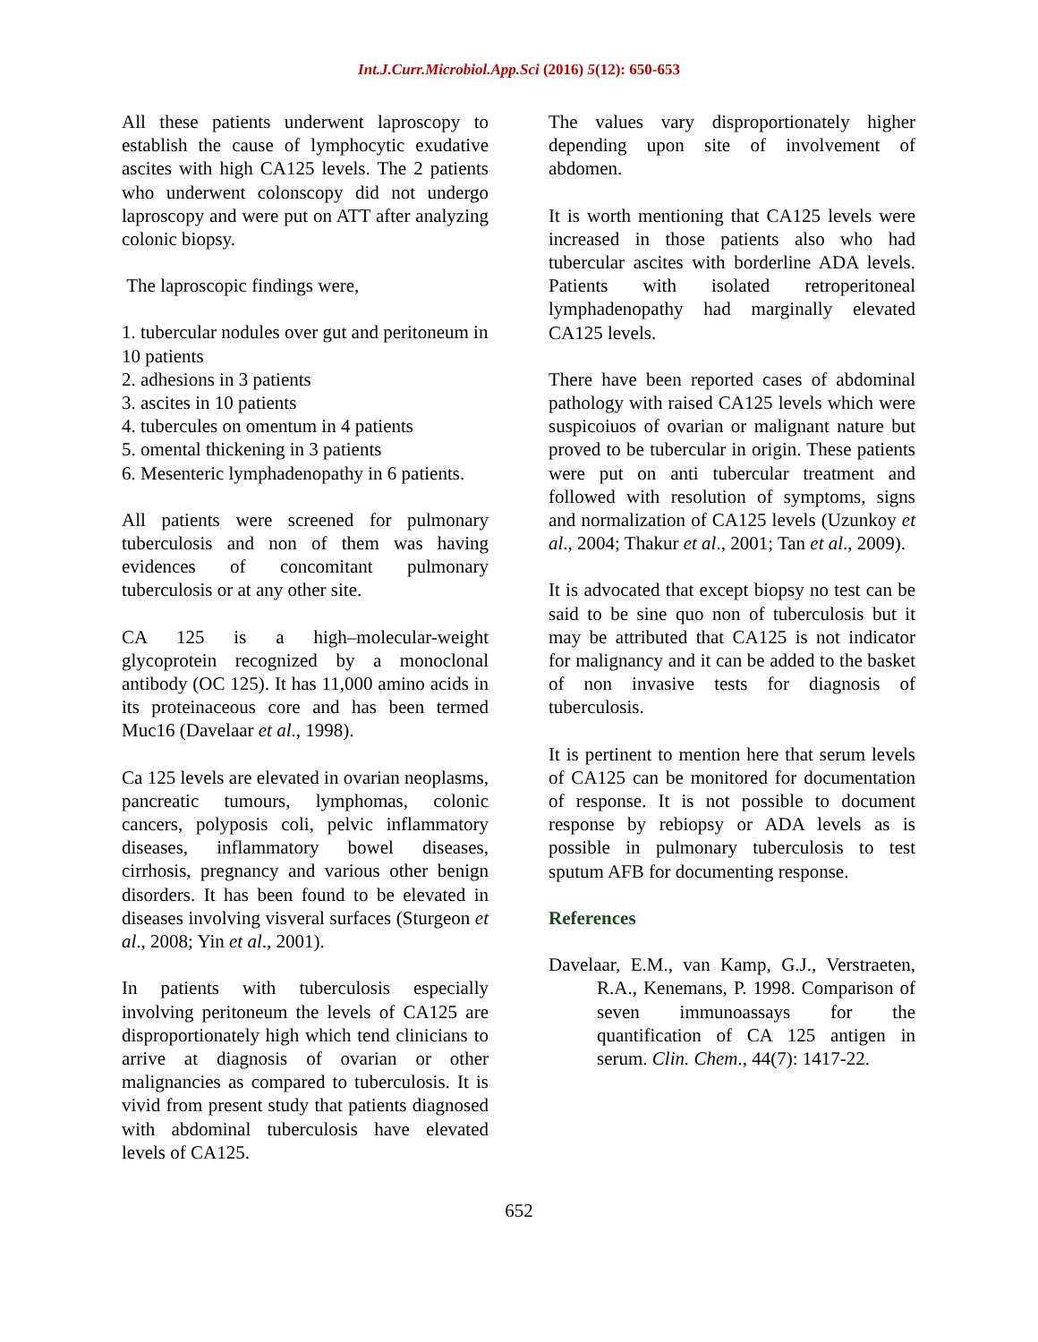Int.J.Curr.Microbiol.App.Sci (2016) 5(12): 650-653
All these patients underwent laproscopy to establish the cause of lymphocytic exudative ascites with high CA125 levels. The 2 patients who underwent colonscopy did not undergo laproscopy and were put on ATT after analyzing colonic biopsy.
The laproscopic findings were,
1. tubercular nodules over gut and peritoneum in 10 patients
2. adhesions in 3 patients
3. ascites in 10 patients
4. tubercules on omentum in 4 patients
5. omental thickening in 3 patients
6. Mesenteric lymphadenopathy in 6 patients.
All patients were screened for pulmonary tuberculosis and non of them was having evidences of concomitant pulmonary tuberculosis or at any other site.
CA 125 is a high–molecular-weight glycoprotein recognized by a monoclonal antibody (OC 125). It has 11,000 amino acids in its proteinaceous core and has been termed Muc16 (Davelaar et al., 1998).
Ca 125 levels are elevated in ovarian neoplasms, pancreatic tumours, lymphomas, colonic cancers, polyposis coli, pelvic inflammatory diseases, inflammatory bowel diseases, cirrhosis, pregnancy and various other benign disorders. It has been found to be elevated in diseases involving visveral surfaces (Sturgeon et al., 2008; Yin et al., 2001).
In patients with tuberculosis especially involving peritoneum the levels of CA125 are disproportionately high which tend clinicians to arrive at diagnosis of ovarian or other malignancies as compared to tuberculosis. It is vivid from present study that patients diagnosed with abdominal tuberculosis have elevated levels of CA125.
The values vary disproportionately higher depending upon site of involvement of abdomen.
It is worth mentioning that CA125 levels were increased in those patients also who had tubercular ascites with borderline ADA levels. Patients with isolated retroperitoneal lymphadenopathy had marginally elevated CA125 levels.
There have been reported cases of abdominal pathology with raised CA125 levels which were suspicoiuos of ovarian or malignant nature but proved to be tubercular in origin. These patients were put on anti tubercular treatment and followed with resolution of symptoms, signs and normalization of CA125 levels (Uzunkoy et al., 2004; Thakur et al., 2001; Tan et al., 2009).
It is advocated that except biopsy no test can be said to be sine quo non of tuberculosis but it may be attributed that CA125 is not indicator for malignancy and it can be added to the basket of non invasive tests for diagnosis of tuberculosis.
It is pertinent to mention here that serum levels of CA125 can be monitored for documentation of response. It is not possible to document response by rebiopsy or ADA levels as is possible in pulmonary tuberculosis to test sputum AFB for documenting response.
References
Davelaar, E.M., van Kamp, G.J., Verstraeten, R.A., Kenemans, P. 1998. Comparison of seven immunoassays for the quantification of CA 125 antigen in serum. Clin. Chem., 44(7): 1417-22.
652